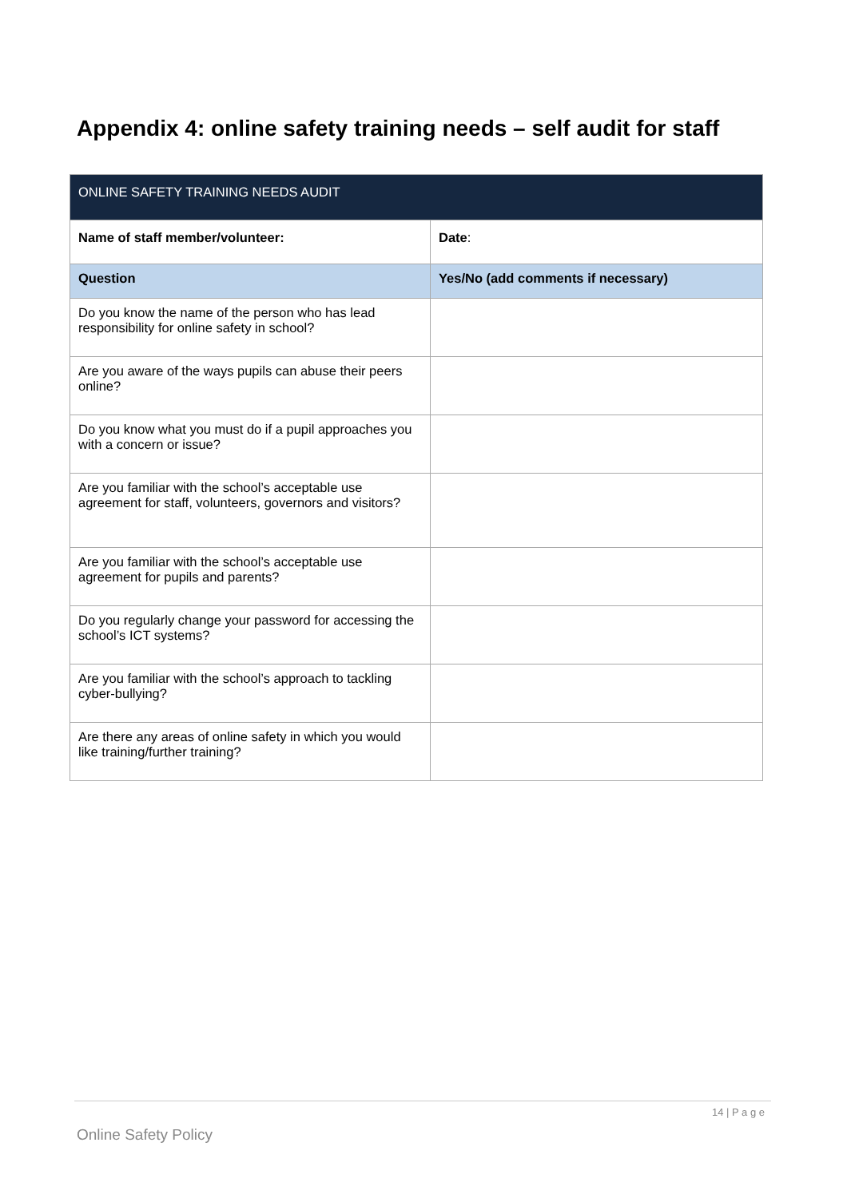Appendix 4: online safety training needs – self audit for staff
| ONLINE SAFETY TRAINING NEEDS AUDIT | |
| --- | --- |
| Name of staff member/volunteer: | Date : |
| Question | Yes/No (add comments if necessary) |
| Do you know the name of the person who has lead responsibility for online safety in school? | |
| Are you aware of the ways pupils can abuse their peers online? | |
| Do you know what you must do if a pupil approaches you with a concern or issue? | |
| Are you familiar with the school’s acceptable use agreement for staff, volunteers, governors and visitors? | |
| Are you familiar with the school’s acceptable use agreement for pupils and parents? | |
| Do you regularly change your password for accessing the school’s ICT systems? | |
| Are you familiar with the school’s approach to tackling cyber-bullying? | |
| Are there any areas of online safety in which you would like training/further training? | |
14 | P a g e
Online Safety Policy